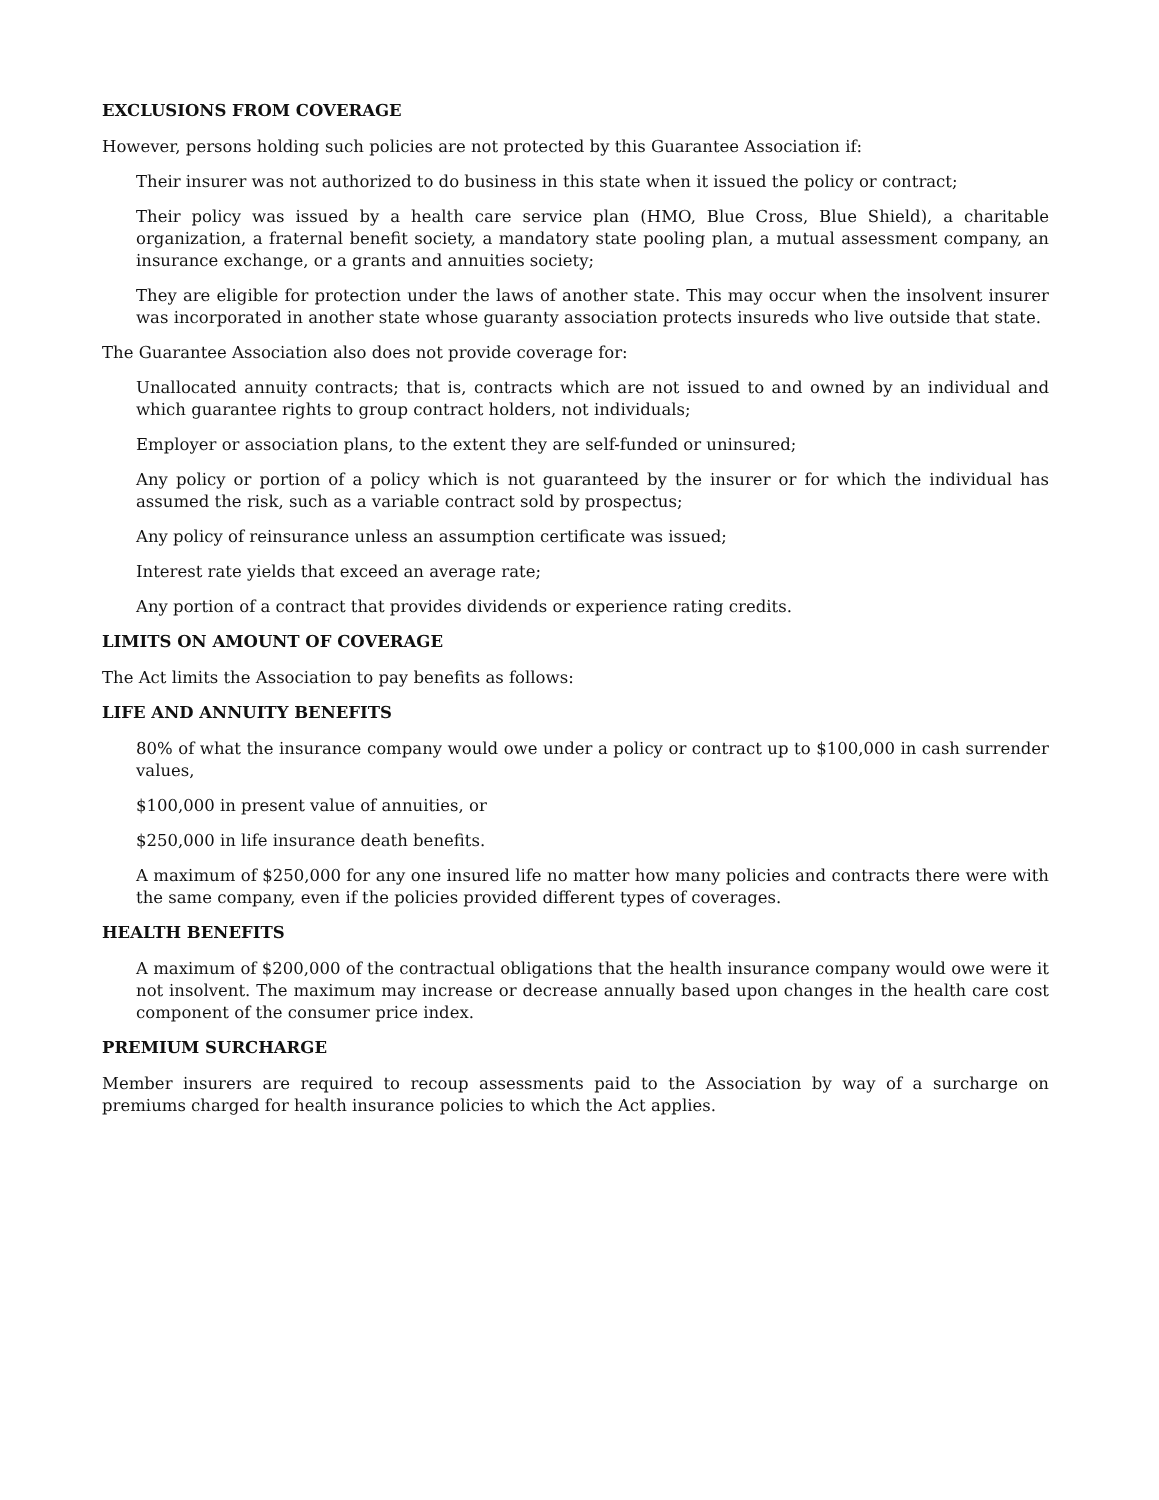EXCLUSIONS FROM COVERAGE
However, persons holding such policies are not protected by this Guarantee Association if:
Their insurer was not authorized to do business in this state when it issued the policy or contract;
Their policy was issued by a health care service plan (HMO, Blue Cross, Blue Shield), a charitable organization, a fraternal benefit society, a mandatory state pooling plan, a mutual assessment company, an insurance exchange, or a grants and annuities society;
They are eligible for protection under the laws of another state. This may occur when the insolvent insurer was incorporated in another state whose guaranty association protects insureds who live outside that state.
The Guarantee Association also does not provide coverage for:
Unallocated annuity contracts; that is, contracts which are not issued to and owned by an individual and which guarantee rights to group contract holders, not individuals;
Employer or association plans, to the extent they are self-funded or uninsured;
Any policy or portion of a policy which is not guaranteed by the insurer or for which the individual has assumed the risk, such as a variable contract sold by prospectus;
Any policy of reinsurance unless an assumption certificate was issued;
Interest rate yields that exceed an average rate;
Any portion of a contract that provides dividends or experience rating credits.
LIMITS ON AMOUNT OF COVERAGE
The Act limits the Association to pay benefits as follows:
LIFE AND ANNUITY BENEFITS
80% of what the insurance company would owe under a policy or contract up to $100,000 in cash surrender values,
$100,000 in present value of annuities, or
$250,000 in life insurance death benefits.
A maximum of $250,000 for any one insured life no matter how many policies and contracts there were with the same company, even if the policies provided different types of coverages.
HEALTH BENEFITS
A maximum of $200,000 of the contractual obligations that the health insurance company would owe were it not insolvent. The maximum may increase or decrease annually based upon changes in the health care cost component of the consumer price index.
PREMIUM SURCHARGE
Member insurers are required to recoup assessments paid to the Association by way of a surcharge on premiums charged for health insurance policies to which the Act applies.